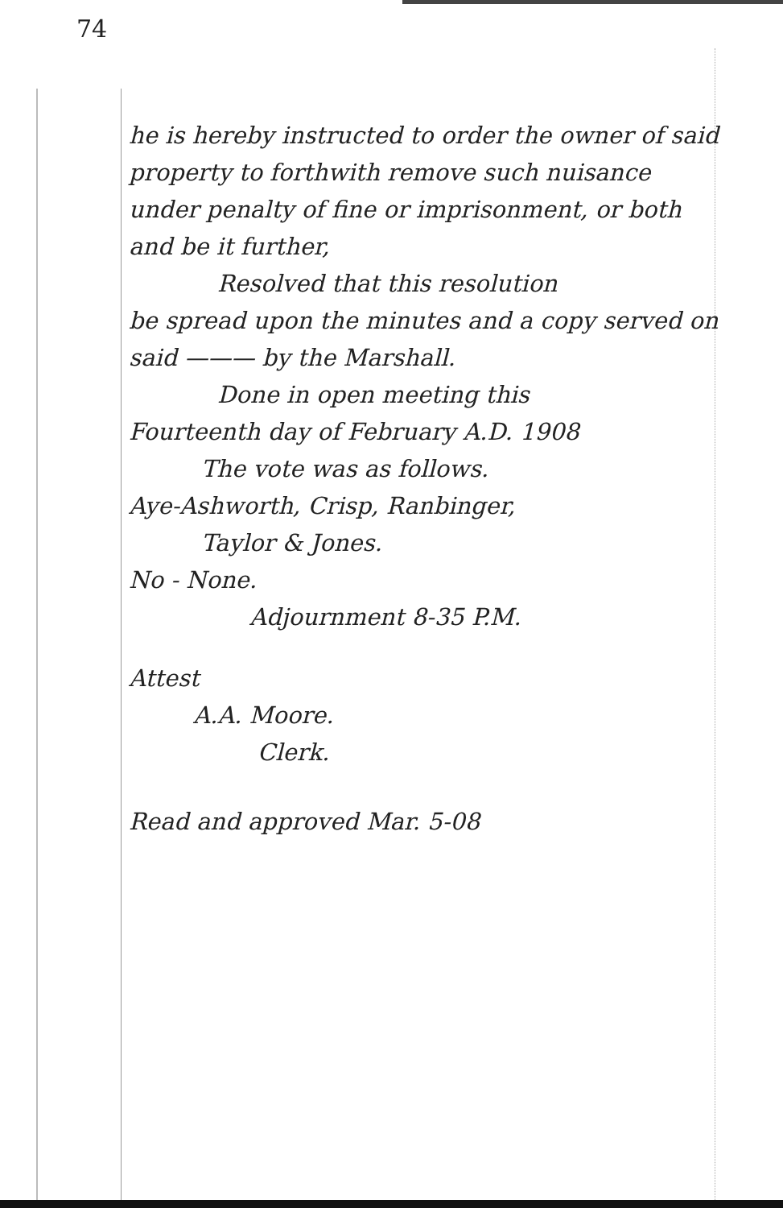74
he is hereby instructed to order the owner of said property to forthwith remove such nuisance under penalty of fine or imprisonment, or both and be it further,
Resolved that this resolution
be spread upon the minutes and a copy served on said ——— by the Marshall.
Done in open meeting this
Fourteenth day of February A.D. 1908
The vote was as follows.
Aye-Ashworth, Crisp, Ranbinger,
Taylor & Jones.
No - None.
Adjournment 8-35 P.M.
Attest
A.A. Moore.
Clerk.
Read and approved Mar. 5-08